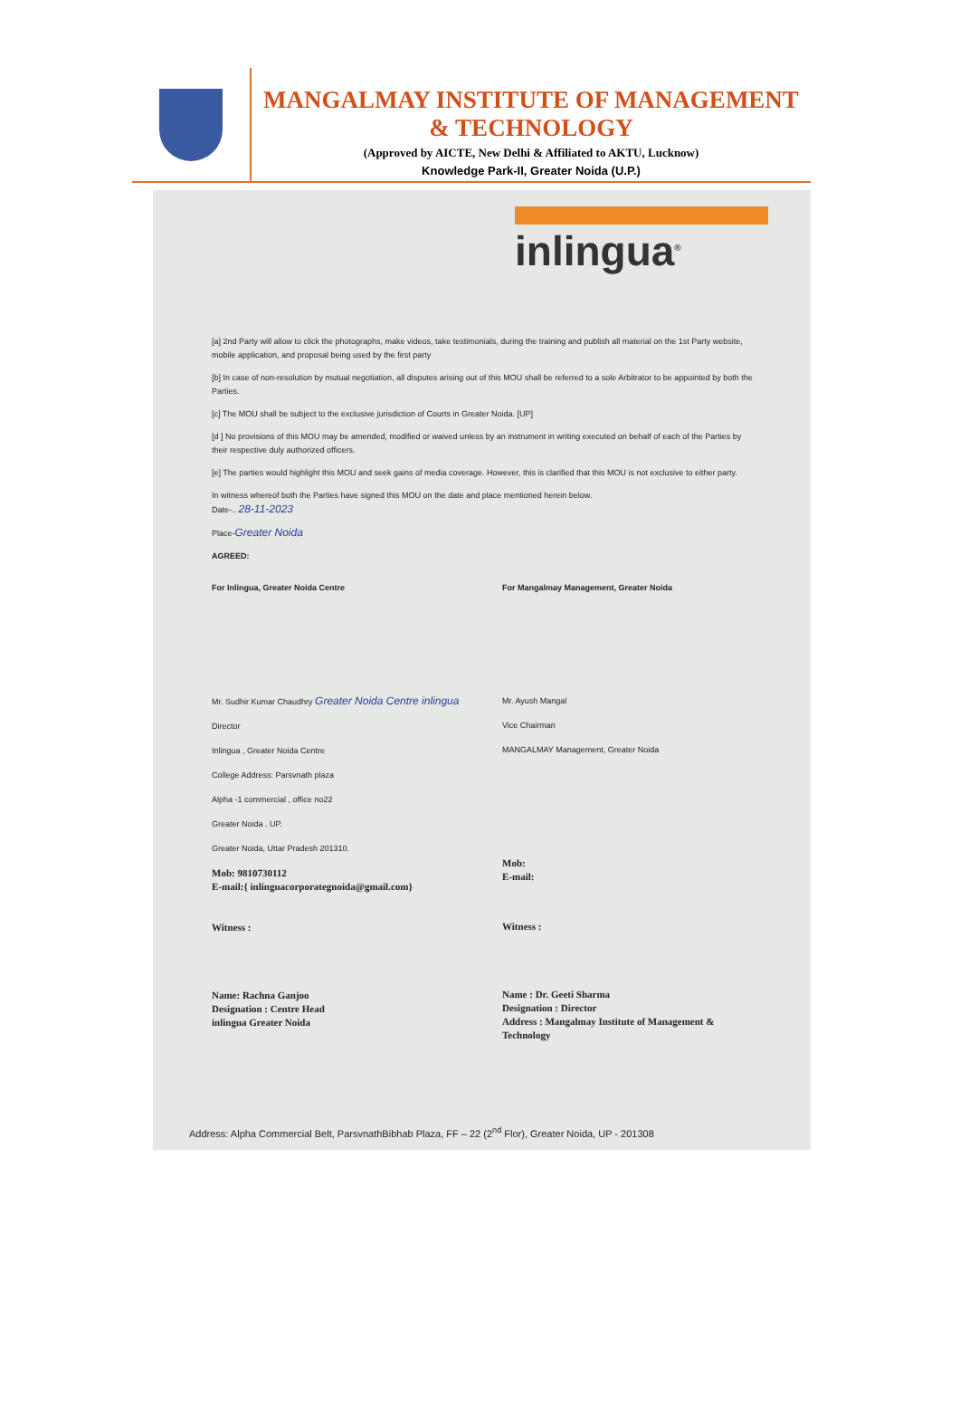MANGALMAY INSTITUTE OF MANAGEMENT & TECHNOLOGY
(Approved by AICTE, New Delhi & Affiliated to AKTU, Lucknow)
Knowledge Park-II, Greater Noida (U.P.)
inlingua<sup>®</sup>
[a] 2nd Party will allow to click the photographs, make videos, take testimonials, during the training and publish all material on the 1st Party website, mobile application, and proposal being used by the first party
[b] In case of non-resolution by mutual negotiation, all disputes arising out of this MOU shall be referred to a sole Arbitrator to be appointed by both the Parties.
[c] The MOU shall be subject to the exclusive jurisdiction of Courts in Greater Noida. [UP]
[d ] No provisions of this MOU may be amended, modified or waived unless by an instrument in writing executed on behalf of each of the Parties by their respective duly authorized officers.
[e] The parties would highlight this MOU and seek gains of media coverage. However, this is clarified that this MOU is not exclusive to either party.
In witness whereof both the Parties have signed this MOU on the date and place mentioned herein below.
Date-.. 28-11-2023
Place-Greater Noida
AGREED:
For Inlingua, Greater Noida Centre
Mr. Sudhir Kumar Chaudhry Greater Noida Centre inlingua
Director
Inlingua , Greater Noida Centre
College Address: Parsvnath plaza
Alpha -1 commercial , office no22
Greater Noida . UP.
Greater Noida, Uttar Pradesh 201310.
Mob: 9810730112
E-mail:{ inlinguacorporategnoida@gmail.com}
Witness :
Name: Rachna Ganjoo
Designation : Centre Head
inlingua Greater Noida
For Mangalmay Management, Greater Noida
Mr. Ayush Mangal
Vice Chairman
MANGALMAY Management, Greater Noida
Mob:
E-mail:
Witness :
Name : Dr. Geeti Sharma
Designation : Director
Address : Mangalmay Institute of Management & Technology
Address: Alpha Commercial Belt, ParsvnathBibhab Plaza, FF – 22 (2<sup>nd</sup> Flor), Greater Noida, UP - 201308